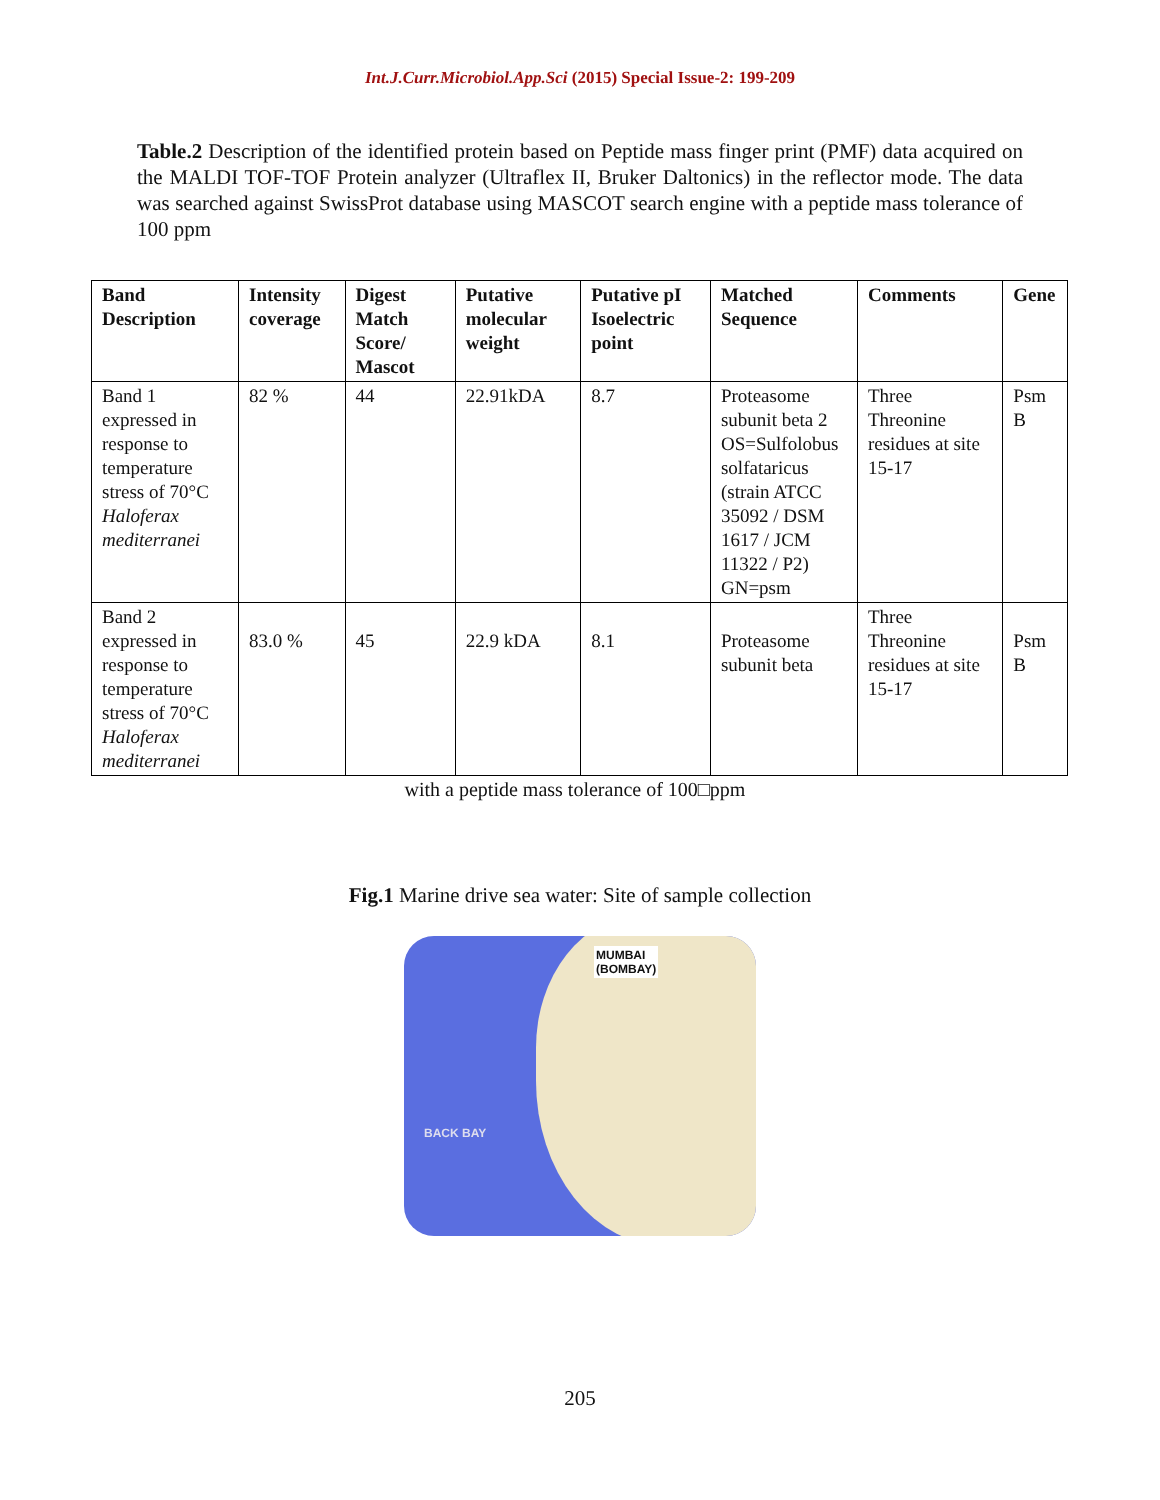Int.J.Curr.Microbiol.App.Sci (2015) Special Issue-2: 199-209
Table.2 Description of the identified protein based on Peptide mass finger print (PMF) data acquired on the MALDI TOF-TOF Protein analyzer (Ultraflex II, Bruker Daltonics) in the reflector mode. The data was searched against SwissProt database using MASCOT search engine with a peptide mass tolerance of 100 ppm
| Band Description | Intensity coverage | Digest Match Score/ Mascot | Putative molecular weight | Putative pI Isoelectric point | Matched Sequence | Comments | Gene |
| --- | --- | --- | --- | --- | --- | --- | --- |
| Band 1 expressed in response to temperature stress of 70°C Haloferax mediterranei | 82 % | 44 | 22.91kDA | 8.7 | Proteasome subunit beta 2 OS=Sulfolobus solfataricus (strain ATCC 35092 / DSM 1617 / JCM 11322 / P2) GN=psm | Three Threonine residues at site 15-17 | Psm B |
| Band 2 expressed in response to temperature stress of 70°C Haloferax mediterranei | 83.0 % | 45 | 22.9 kDA | 8.1 | Proteasome subunit beta | Three Threonine residues at site 15-17 | Psm B |
with a peptide mass tolerance of 100□ppm
Fig.1 Marine drive sea water: Site of sample collection
MUMBAI
(BOMBAY)
BACK BAY
205